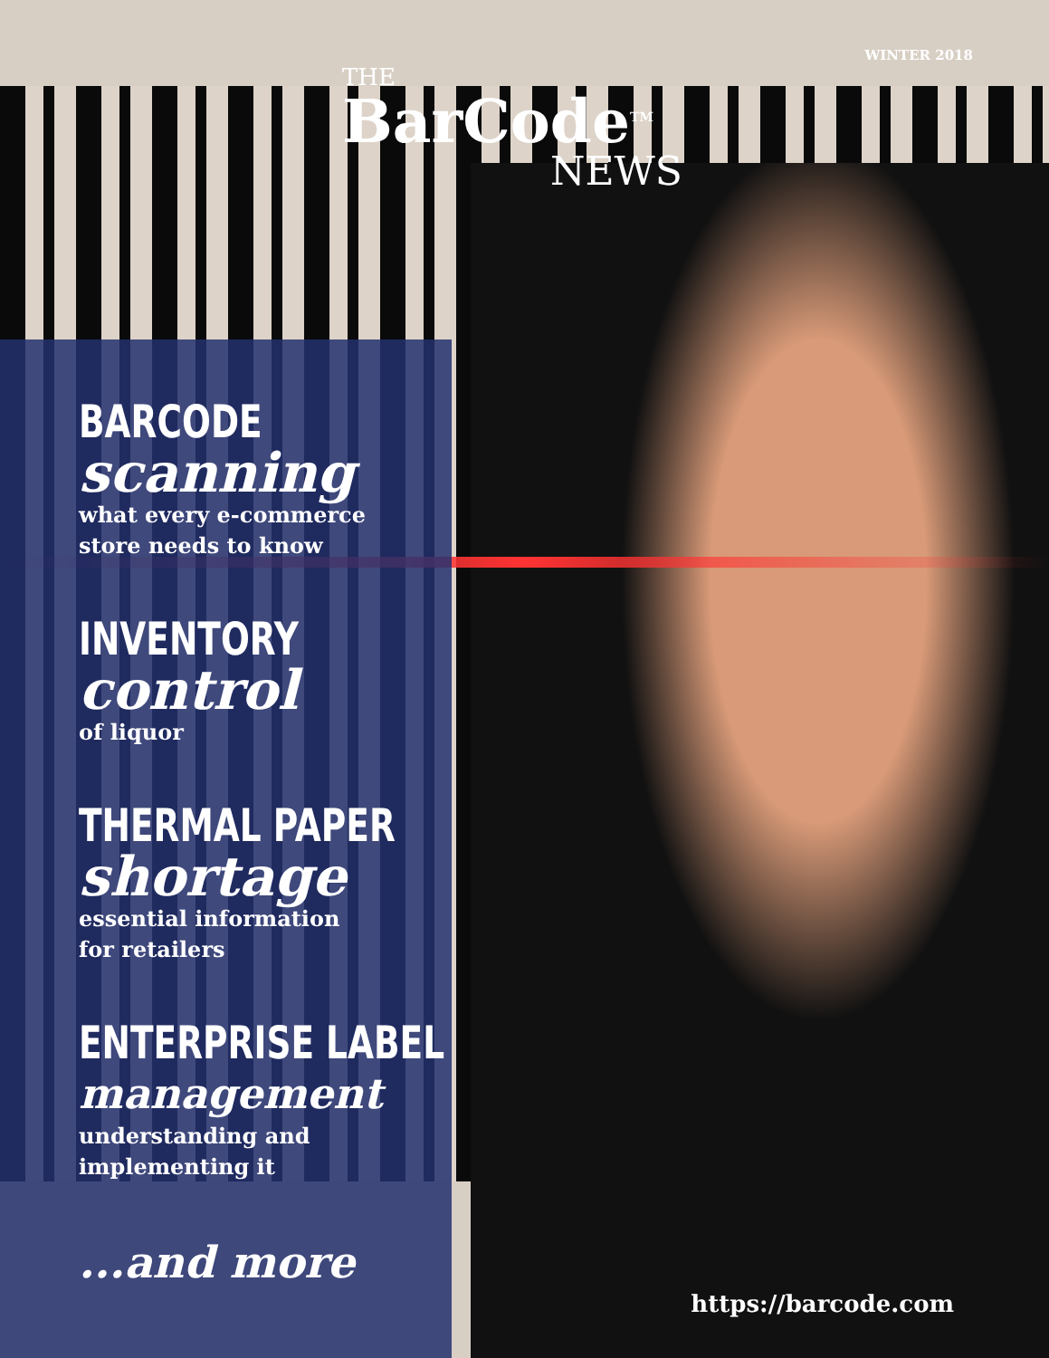WINTER 2018
THE
BarCode<sup>TM</sup>
NEWS
BARCODE
scanning
what every e-commerce
store needs to know
INVENTORY
control
of liquor
THERMAL PAPER
shortage
essential information
for retailers
ENTERPRISE LABEL
management
understanding and
implementing it
...and more
https://barcode.com